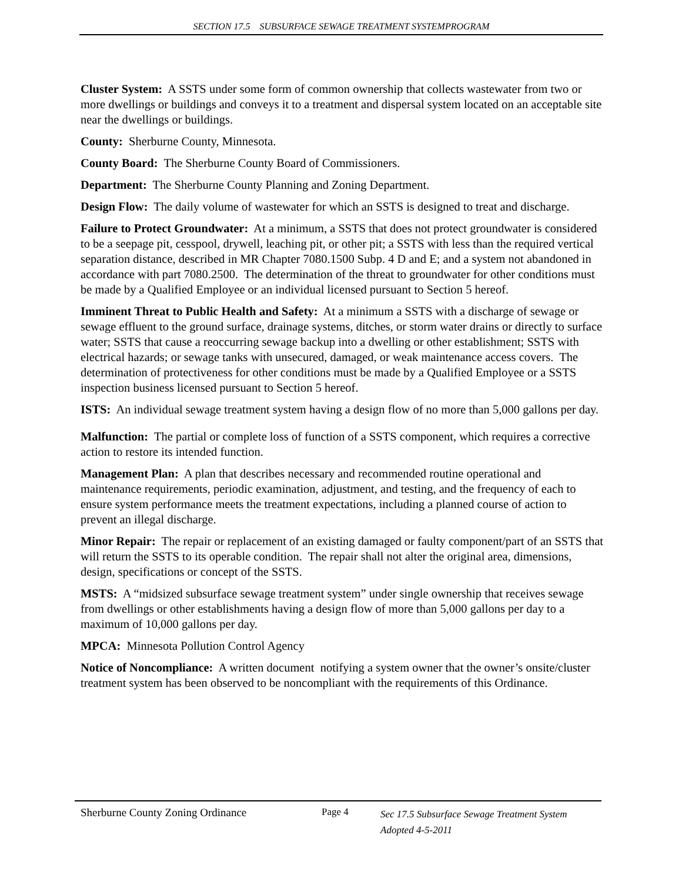SECTION 17.5 SUBSURFACE SEWAGE TREATMENT SYSTEMPROGRAM
Cluster System: A SSTS under some form of common ownership that collects wastewater from two or more dwellings or buildings and conveys it to a treatment and dispersal system located on an acceptable site near the dwellings or buildings.
County: Sherburne County, Minnesota.
County Board: The Sherburne County Board of Commissioners.
Department: The Sherburne County Planning and Zoning Department.
Design Flow: The daily volume of wastewater for which an SSTS is designed to treat and discharge.
Failure to Protect Groundwater: At a minimum, a SSTS that does not protect groundwater is considered to be a seepage pit, cesspool, drywell, leaching pit, or other pit; a SSTS with less than the required vertical separation distance, described in MR Chapter 7080.1500 Subp. 4 D and E; and a system not abandoned in accordance with part 7080.2500. The determination of the threat to groundwater for other conditions must be made by a Qualified Employee or an individual licensed pursuant to Section 5 hereof.
Imminent Threat to Public Health and Safety: At a minimum a SSTS with a discharge of sewage or sewage effluent to the ground surface, drainage systems, ditches, or storm water drains or directly to surface water; SSTS that cause a reoccurring sewage backup into a dwelling or other establishment; SSTS with electrical hazards; or sewage tanks with unsecured, damaged, or weak maintenance access covers. The determination of protectiveness for other conditions must be made by a Qualified Employee or a SSTS inspection business licensed pursuant to Section 5 hereof.
ISTS: An individual sewage treatment system having a design flow of no more than 5,000 gallons per day.
Malfunction: The partial or complete loss of function of a SSTS component, which requires a corrective action to restore its intended function.
Management Plan: A plan that describes necessary and recommended routine operational and maintenance requirements, periodic examination, adjustment, and testing, and the frequency of each to ensure system performance meets the treatment expectations, including a planned course of action to prevent an illegal discharge.
Minor Repair: The repair or replacement of an existing damaged or faulty component/part of an SSTS that will return the SSTS to its operable condition. The repair shall not alter the original area, dimensions, design, specifications or concept of the SSTS.
MSTS: A “midsized subsurface sewage treatment system” under single ownership that receives sewage from dwellings or other establishments having a design flow of more than 5,000 gallons per day to a maximum of 10,000 gallons per day.
MPCA: Minnesota Pollution Control Agency
Notice of Noncompliance: A written document notifying a system owner that the owner’s onsite/cluster treatment system has been observed to be noncompliant with the requirements of this Ordinance.
Sherburne County Zoning Ordinance Page 4
Sec 17.5 Subsurface Sewage Treatment System
Adopted 4-5-2011